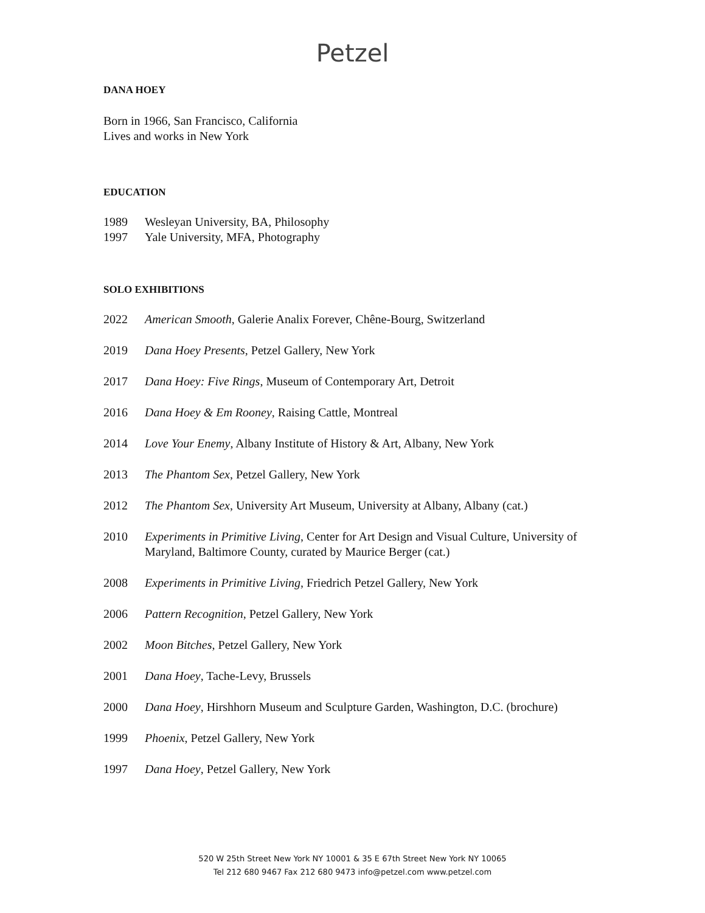Petzel
DANA HOEY
Born in 1966, San Francisco, California
Lives and works in New York
EDUCATION
1989 Wesleyan University, BA, Philosophy
1997 Yale University, MFA, Photography
SOLO EXHIBITIONS
2022 American Smooth, Galerie Analix Forever, Chêne-Bourg, Switzerland
2019 Dana Hoey Presents, Petzel Gallery, New York
2017 Dana Hoey: Five Rings, Museum of Contemporary Art, Detroit
2016 Dana Hoey & Em Rooney, Raising Cattle, Montreal
2014 Love Your Enemy, Albany Institute of History & Art, Albany, New York
2013 The Phantom Sex, Petzel Gallery, New York
2012 The Phantom Sex, University Art Museum, University at Albany, Albany (cat.)
2010 Experiments in Primitive Living, Center for Art Design and Visual Culture, University of Maryland, Baltimore County, curated by Maurice Berger (cat.)
2008 Experiments in Primitive Living, Friedrich Petzel Gallery, New York
2006 Pattern Recognition, Petzel Gallery, New York
2002 Moon Bitches, Petzel Gallery, New York
2001 Dana Hoey, Tache-Levy, Brussels
2000 Dana Hoey, Hirshhorn Museum and Sculpture Garden, Washington, D.C. (brochure)
1999 Phoenix, Petzel Gallery, New York
1997 Dana Hoey, Petzel Gallery, New York
520 W 25th Street New York NY 10001 & 35 E 67th Street New York NY 10065
Tel 212 680 9467 Fax 212 680 9473 info@petzel.com www.petzel.com